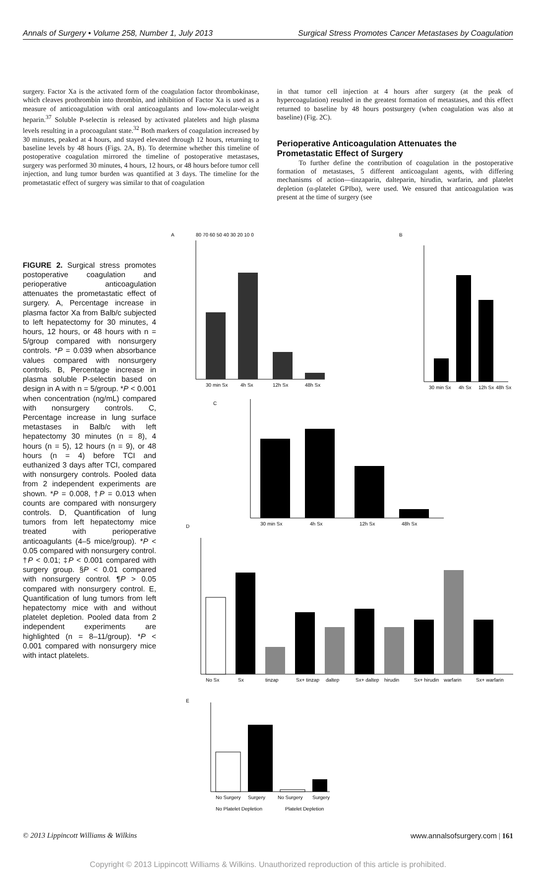Annals of Surgery • Volume 258, Number 1, July 2013 Surgical Stress Promotes Cancer Metastases by Coagulation
surgery. Factor Xa is the activated form of the coagulation factor thrombokinase, which cleaves prothrombin into thrombin, and inhibition of Factor Xa is used as a measure of anticoagulation with oral anticoagulants and low-molecular-weight heparin.<sup>37</sup> Soluble P-selectin is released by activated platelets and high plasma levels resulting in a procoagulant state.<sup>32</sup> Both markers of coagulation increased by 30 minutes, peaked at 4 hours, and stayed elevated through 12 hours, returning to baseline levels by 48 hours (Figs. 2A, B). To determine whether this timeline of postoperative coagulation mirrored the timeline of postoperative metastases, surgery was performed 30 minutes, 4 hours, 12 hours, or 48 hours before tumor cell injection, and lung tumor burden was quantified at 3 days. The timeline for the prometastatic effect of surgery was similar to that of coagulation
in that tumor cell injection at 4 hours after surgery (at the peak of hypercoagulation) resulted in the greatest formation of metastases, and this effect returned to baseline by 48 hours postsurgery (when coagulation was also at baseline) (Fig. 2C).
Perioperative Anticoagulation Attenuates the Prometastatic Effect of Surgery
To further define the contribution of coagulation in the postoperative formation of metastases, 5 different anticoagulant agents, with differing mechanisms of action—tinzaparin, dalteparin, hirudin, warfarin, and platelet depletion (α-platelet GPIbα), were used. We ensured that anticoagulation was present at the time of surgery (see
FIGURE 2. Surgical stress promotes postoperative coagulation and perioperative anticoagulation attenuates the prometastatic effect of surgery. A, Percentage increase in plasma factor Xa from Balb/c subjected to left hepatectomy for 30 minutes, 4 hours, 12 hours, or 48 hours with n = 5/group compared with nonsurgery controls. *P = 0.039 when absorbance values compared with nonsurgery controls. B, Percentage increase in plasma soluble P-selectin based on design in A with n = 5/group. *P < 0.001 when concentration (ng/mL) compared with nonsurgery controls. C, Percentage increase in lung surface metastases in Balb/c with left hepatectomy 30 minutes (n = 8), 4 hours (n = 5), 12 hours (n = 9), or 48 hours (n = 4) before TCI and euthanized 3 days after TCI, compared with nonsurgery controls. Pooled data from 2 independent experiments are shown. *P = 0.008, †P = 0.013 when counts are compared with nonsurgery controls. D, Quantification of lung tumors from left hepatectomy mice treated with perioperative anticoagulants (4–5 mice/group). *P < 0.05 compared with nonsurgery control. †P < 0.01; ‡P < 0.001 compared with surgery group. §P < 0.01 compared with nonsurgery control. ¶P > 0.05 compared with nonsurgery control. E, Quantification of lung tumors from left hepatectomy mice with and without platelet depletion. Pooled data from 2 independent experiments are highlighted (n = 8–11/group). *P < 0.001 compared with nonsurgery mice with intact platelets.
A
80 70 60 50 40 30 20 10 0
30 min Sx
4h Sx
12h Sx
48h Sx
B
30 min Sx
4h Sx
12h Sx
48h Sx
C
30 min Sx
4h Sx
12h Sx
48h Sx
D
No Sx
Sx
tinzap
Sx+ tinzap
daltep
Sx+ daltep
hirudin
Sx+ hirudin
warfarin
Sx+ warfarin
E
No Surgery
Surgery
No Surgery
Surgery
No Platelet Depletion
Platelet Depletion
© 2013 Lippincott Williams & Wilkins www.annalsofsurgery.com | 161
Copyright © 2013 Lippincott Williams & Wilkins. Unauthorized reproduction of this article is prohibited.